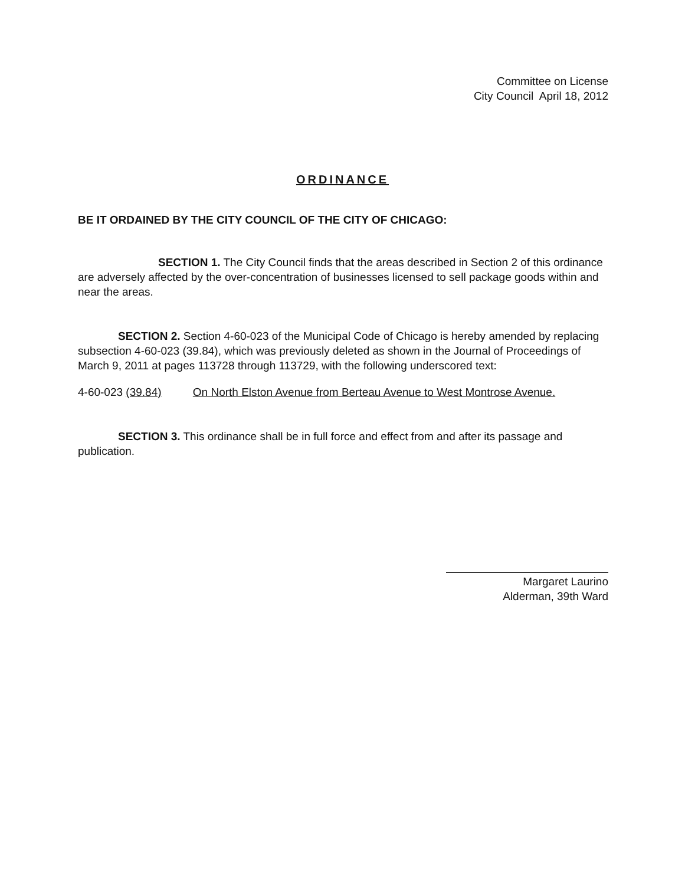Committee on License
City Council April 18, 2012
ORDINANCE
BE IT ORDAINED BY THE CITY COUNCIL OF THE CITY OF CHICAGO:
SECTION 1. The City Council finds that the areas described in Section 2 of this ordinance are adversely affected by the over-concentration of businesses licensed to sell package goods within and near the areas.
SECTION 2. Section 4-60-023 of the Municipal Code of Chicago is hereby amended by replacing subsection 4-60-023 (39.84), which was previously deleted as shown in the Journal of Proceedings of March 9, 2011 at pages 113728 through 113729, with the following underscored text:
4-60-023 (39.84) On North Elston Avenue from Berteau Avenue to West Montrose Avenue.
SECTION 3. This ordinance shall be in full force and effect from and after its passage and publication.
Margaret Laurino
Alderman, 39th Ward